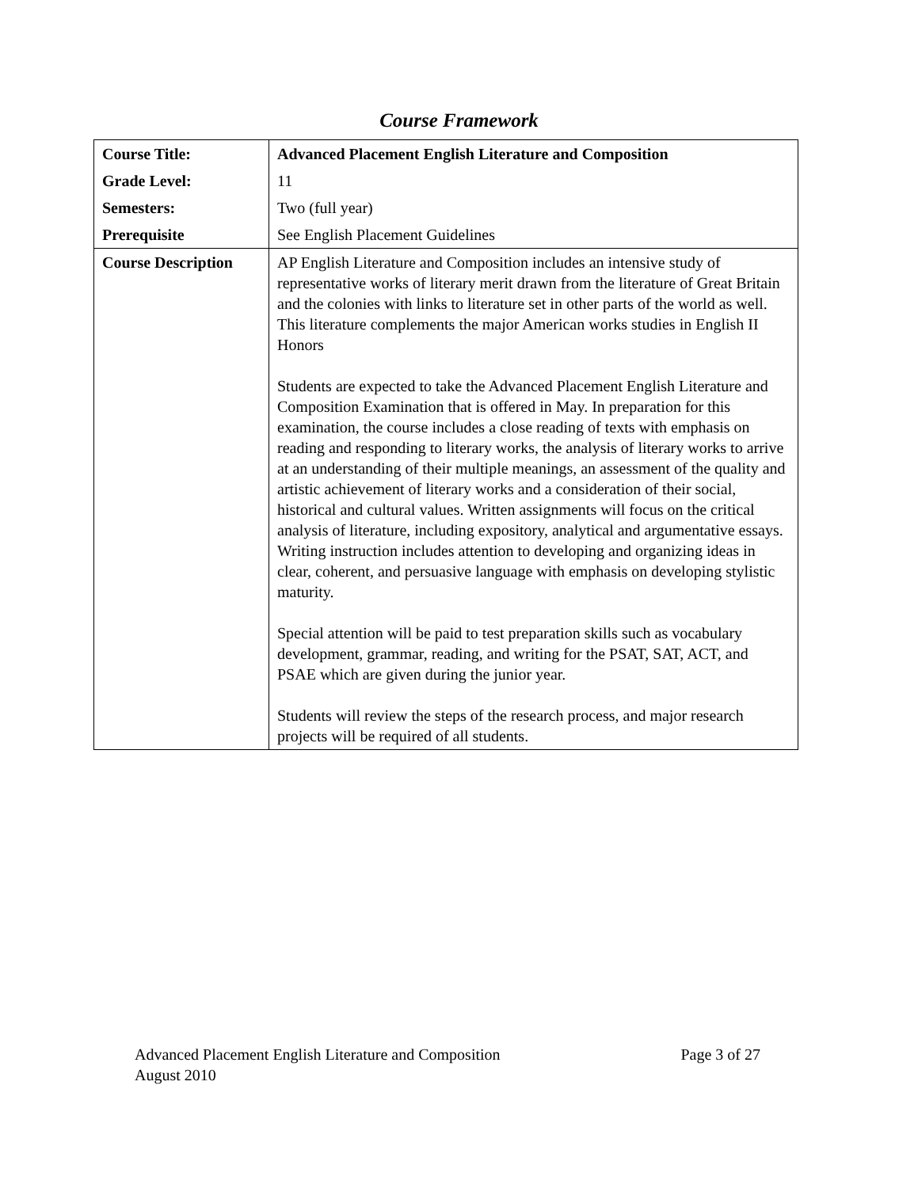Course Framework
| Course Title: | Advanced Placement English Literature and Composition |
| Grade Level: | 11 |
| Semesters: | Two (full year) |
| Prerequisite | See English Placement Guidelines |
| Course Description | AP English Literature and Composition includes an intensive study of representative works of literary merit drawn from the literature of Great Britain and the colonies with links to literature set in other parts of the world as well. This literature complements the major American works studies in English II Honors Students are expected to take the Advanced Placement English Literature and Composition Examination that is offered in May. In preparation for this examination, the course includes a close reading of texts with emphasis on reading and responding to literary works, the analysis of literary works to arrive at an understanding of their multiple meanings, an assessment of the quality and artistic achievement of literary works and a consideration of their social, historical and cultural values. Written assignments will focus on the critical analysis of literature, including expository, analytical and argumentative essays. Writing instruction includes attention to developing and organizing ideas in clear, coherent, and persuasive language with emphasis on developing stylistic maturity. Special attention will be paid to test preparation skills such as vocabulary development, grammar, reading, and writing for the PSAT, SAT, ACT, and PSAE which are given during the junior year. Students will review the steps of the research process, and major research projects will be required of all students. |
Page 3 of 27 Advanced Placement English Literature and Composition
August 2010